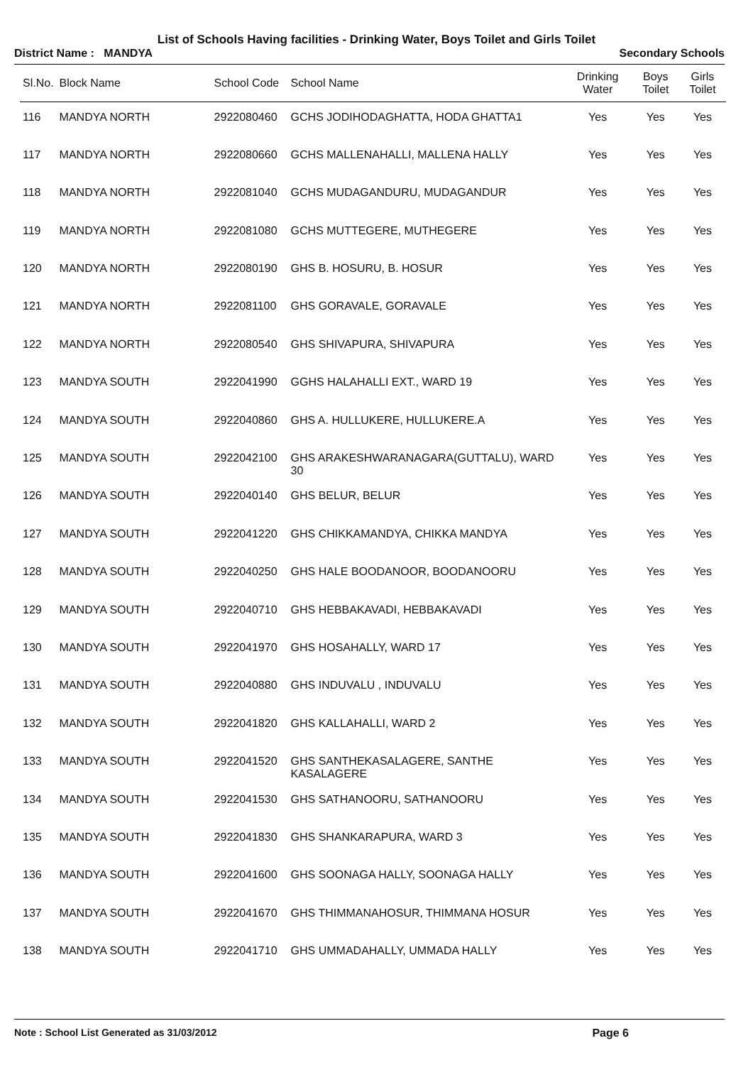List of Schools Having facilities - Drinking Water, Boys Toilet and Girls Toilet
District Name : MANDYA Secondary Schools
| Sl.No. | Block Name | School Code | School Name | Drinking Water | Boys Toilet | Girls Toilet |
| --- | --- | --- | --- | --- | --- | --- |
| 116 | MANDYA NORTH | 2922080460 | GCHS JODIHODAGHATTA, HODA GHATTA1 | Yes | Yes | Yes |
| 117 | MANDYA NORTH | 2922080660 | GCHS MALLENAHALLI, MALLENA HALLY | Yes | Yes | Yes |
| 118 | MANDYA NORTH | 2922081040 | GCHS MUDAGANDURU, MUDAGANDUR | Yes | Yes | Yes |
| 119 | MANDYA NORTH | 2922081080 | GCHS MUTTEGERE, MUTHEGERE | Yes | Yes | Yes |
| 120 | MANDYA NORTH | 2922080190 | GHS B. HOSURU, B. HOSUR | Yes | Yes | Yes |
| 121 | MANDYA NORTH | 2922081100 | GHS GORAVALE, GORAVALE | Yes | Yes | Yes |
| 122 | MANDYA NORTH | 2922080540 | GHS SHIVAPURA, SHIVAPURA | Yes | Yes | Yes |
| 123 | MANDYA SOUTH | 2922041990 | GGHS HALAHALLI EXT., WARD 19 | Yes | Yes | Yes |
| 124 | MANDYA SOUTH | 2922040860 | GHS A. HULLUKERE, HULLUKERE.A | Yes | Yes | Yes |
| 125 | MANDYA SOUTH | 2922042100 | GHS ARAKESHWARANAGARA(GUTTALU), WARD 30 | Yes | Yes | Yes |
| 126 | MANDYA SOUTH | 2922040140 | GHS BELUR, BELUR | Yes | Yes | Yes |
| 127 | MANDYA SOUTH | 2922041220 | GHS CHIKKAMANDYA, CHIKKA MANDYA | Yes | Yes | Yes |
| 128 | MANDYA SOUTH | 2922040250 | GHS HALE BOODANOOR, BOODANOORU | Yes | Yes | Yes |
| 129 | MANDYA SOUTH | 2922040710 | GHS HEBBAKAVADI, HEBBAKAVADI | Yes | Yes | Yes |
| 130 | MANDYA SOUTH | 2922041970 | GHS HOSAHALLY, WARD 17 | Yes | Yes | Yes |
| 131 | MANDYA SOUTH | 2922040880 | GHS INDUVALU , INDUVALU | Yes | Yes | Yes |
| 132 | MANDYA SOUTH | 2922041820 | GHS KALLAHALLI, WARD 2 | Yes | Yes | Yes |
| 133 | MANDYA SOUTH | 2922041520 | GHS SANTHEKASALAGERE, SANTHE KASALAGERE | Yes | Yes | Yes |
| 134 | MANDYA SOUTH | 2922041530 | GHS SATHANOORU, SATHANOORU | Yes | Yes | Yes |
| 135 | MANDYA SOUTH | 2922041830 | GHS SHANKARAPURA, WARD 3 | Yes | Yes | Yes |
| 136 | MANDYA SOUTH | 2922041600 | GHS SOONAGA HALLY, SOONAGA HALLY | Yes | Yes | Yes |
| 137 | MANDYA SOUTH | 2922041670 | GHS THIMMANAHOSUR, THIMMANA HOSUR | Yes | Yes | Yes |
| 138 | MANDYA SOUTH | 2922041710 | GHS UMMADAHALLY, UMMADA HALLY | Yes | Yes | Yes |
Note : School List Generated as 31/03/2012 Page 6